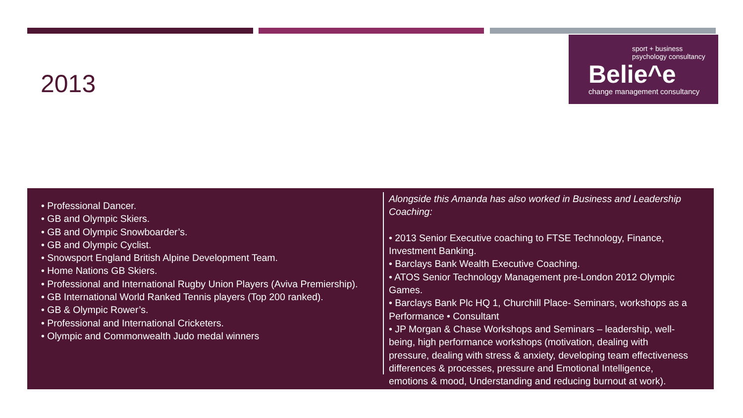2013
sport + business
psychology consultancy
Belie^e
change management consultancy
• Professional Dancer.
• GB and Olympic Skiers.
• GB and Olympic Snowboarder’s.
• GB and Olympic Cyclist.
• Snowsport England British Alpine Development Team.
• Home Nations GB Skiers.
• Professional and International Rugby Union Players (Aviva Premiership).
• GB International World Ranked Tennis players (Top 200 ranked).
• GB & Olympic Rower’s.
• Professional and International Cricketers.
• Olympic and Commonwealth Judo medal winners
Alongside this Amanda has also worked in Business and Leadership Coaching:
• 2013 Senior Executive coaching to FTSE Technology, Finance, Investment Banking.
• Barclays Bank Wealth Executive Coaching.
• ATOS Senior Technology Management pre-London 2012 Olympic Games.
• Barclays Bank Plc HQ 1, Churchill Place- Seminars, workshops as a Performance • Consultant
• JP Morgan & Chase Workshops and Seminars – leadership, well-being, high performance workshops (motivation, dealing with pressure, dealing with stress & anxiety, developing team effectiveness differences & processes, pressure and Emotional Intelligence, emotions & mood, Understanding and reducing burnout at work).